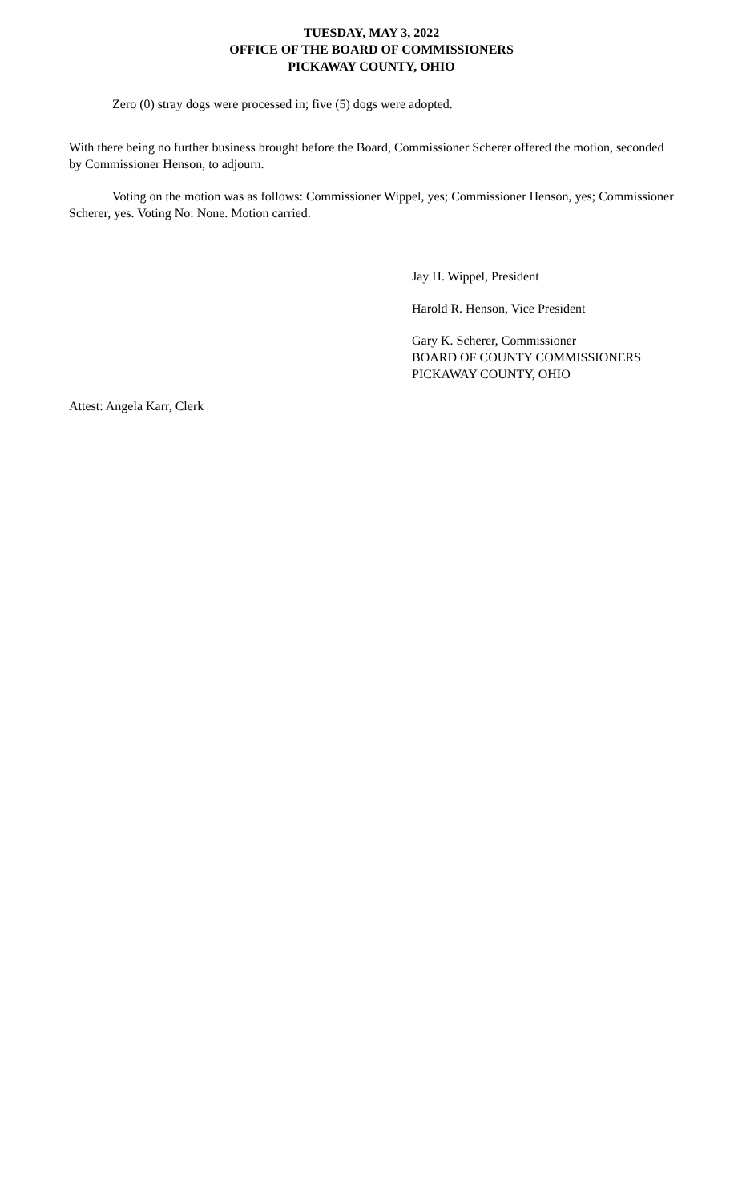TUESDAY, MAY 3, 2022
OFFICE OF THE BOARD OF COMMISSIONERS
PICKAWAY COUNTY, OHIO
Zero (0) stray dogs were processed in; five (5) dogs were adopted.
With there being no further business brought before the Board, Commissioner Scherer offered the motion, seconded by Commissioner Henson, to adjourn.
Voting on the motion was as follows: Commissioner Wippel, yes; Commissioner Henson, yes; Commissioner Scherer, yes. Voting No: None. Motion carried.
Jay H. Wippel, President
Harold R. Henson, Vice President
Gary K. Scherer, Commissioner
BOARD OF COUNTY COMMISSIONERS
PICKAWAY COUNTY, OHIO
Attest: Angela Karr, Clerk